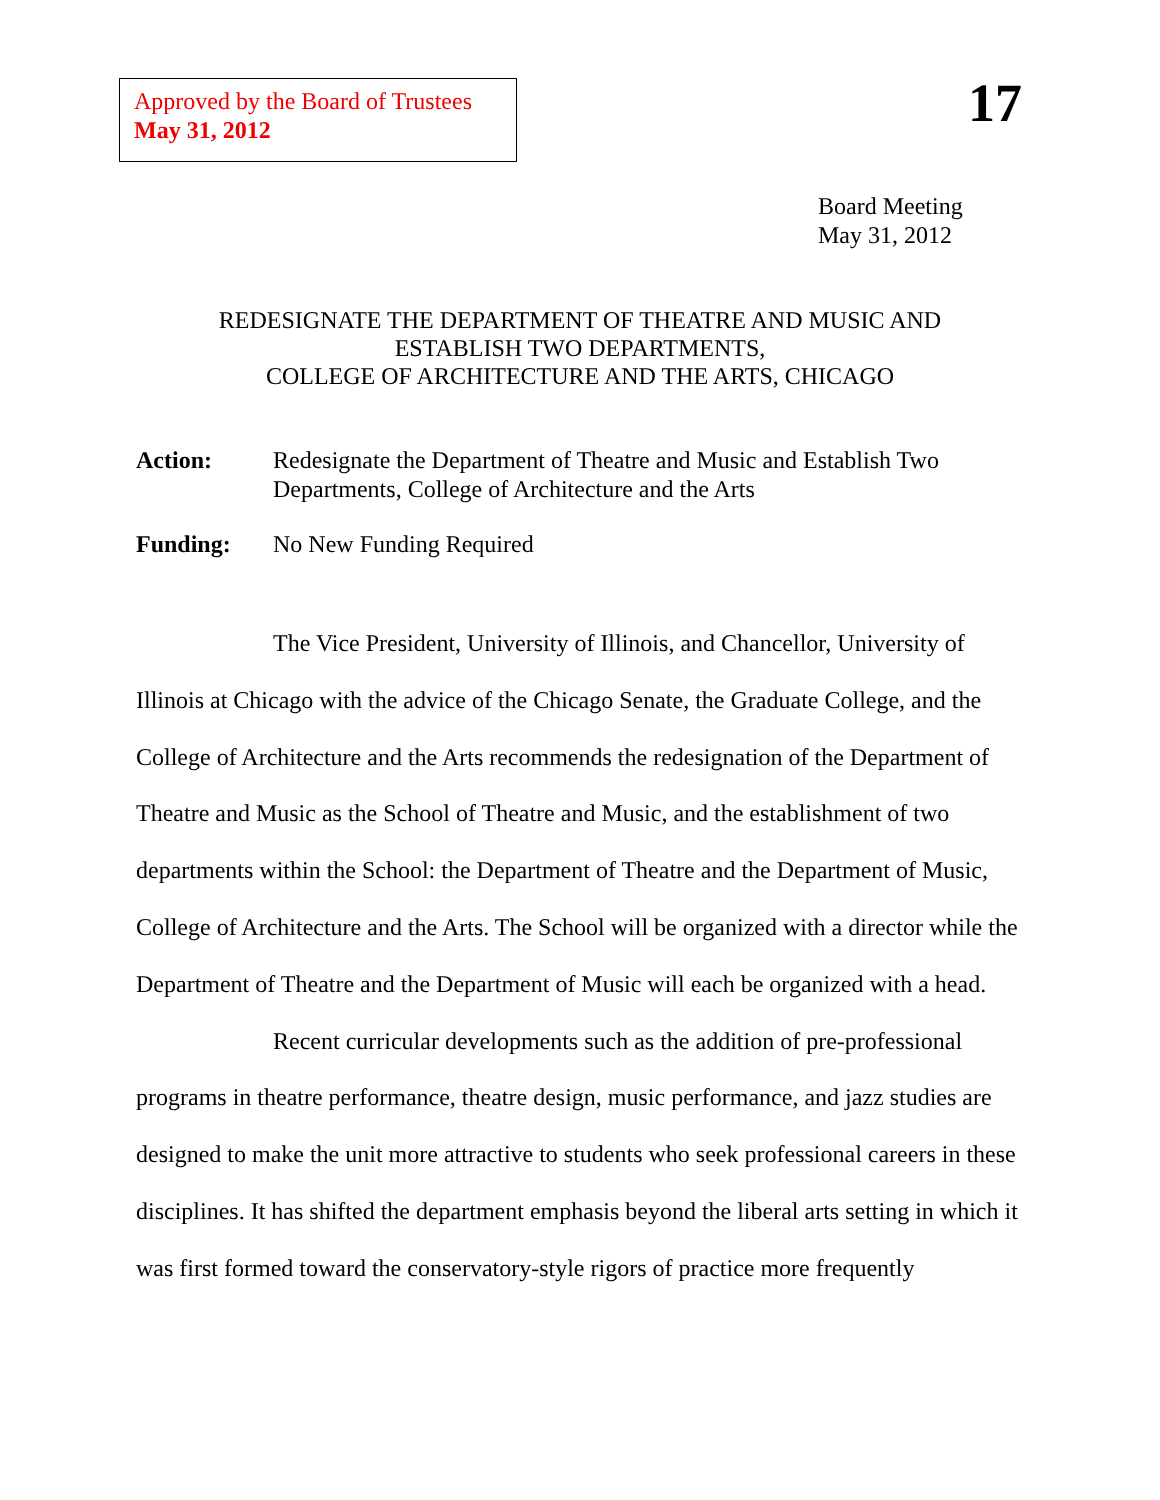Approved by the Board of Trustees
May 31, 2012
17
Board Meeting
May 31, 2012
REDESIGNATE THE DEPARTMENT OF THEATRE AND MUSIC AND
ESTABLISH TWO DEPARTMENTS,
COLLEGE OF ARCHITECTURE AND THE ARTS, CHICAGO
Action: Redesignate the Department of Theatre and Music and Establish Two Departments, College of Architecture and the Arts
Funding: No New Funding Required
The Vice President, University of Illinois, and Chancellor, University of Illinois at Chicago with the advice of the Chicago Senate, the Graduate College, and the College of Architecture and the Arts recommends the redesignation of the Department of Theatre and Music as the School of Theatre and Music, and the establishment of two departments within the School: the Department of Theatre and the Department of Music, College of Architecture and the Arts. The School will be organized with a director while the Department of Theatre and the Department of Music will each be organized with a head.
Recent curricular developments such as the addition of pre-professional programs in theatre performance, theatre design, music performance, and jazz studies are designed to make the unit more attractive to students who seek professional careers in these disciplines. It has shifted the department emphasis beyond the liberal arts setting in which it was first formed toward the conservatory-style rigors of practice more frequently